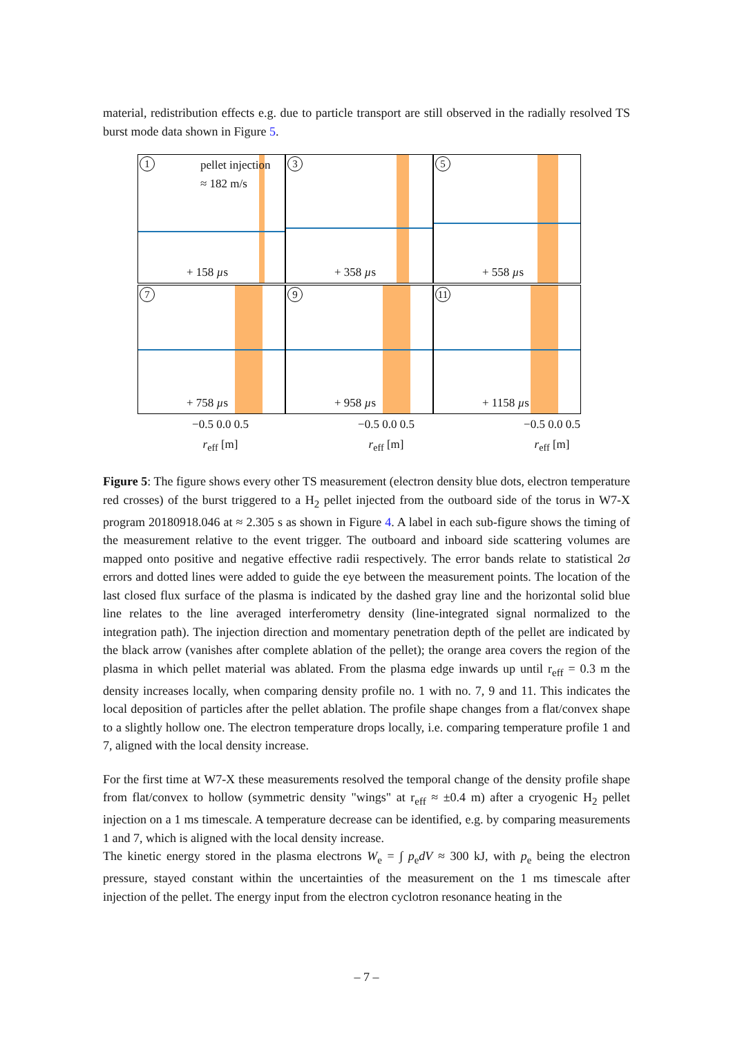material, redistribution effects e.g. due to particle transport are still observed in the radially resolved TS burst mode data shown in Figure 5.
1 pellet injection
≈ 182 m/s
+ 158 µs
3
+ 358 µs
5
+ 558 µs
7
+ 758 µs
9
+ 958 µs
11
+ 1158 µs
−0.5 0.0 0.5 −0.5 0.0 0.5 −0.5 0.0 0.5
r<sub>eff</sub> [m] r<sub>eff</sub> [m] r<sub>eff</sub> [m]
Figure 5: The figure shows every other TS measurement (electron density blue dots, electron temperature red crosses) of the burst triggered to a H<sub>2</sub> pellet injected from the outboard side of the torus in W7-X program 20180918.046 at ≈ 2.305 s as shown in Figure 4. A label in each sub-figure shows the timing of the measurement relative to the event trigger. The outboard and inboard side scattering volumes are mapped onto positive and negative effective radii respectively. The error bands relate to statistical 2σ errors and dotted lines were added to guide the eye between the measurement points. The location of the last closed flux surface of the plasma is indicated by the dashed gray line and the horizontal solid blue line relates to the line averaged interferometry density (line-integrated signal normalized to the integration path). The injection direction and momentary penetration depth of the pellet are indicated by the black arrow (vanishes after complete ablation of the pellet); the orange area covers the region of the plasma in which pellet material was ablated. From the plasma edge inwards up until r<sub>eff</sub> = 0.3 m the density increases locally, when comparing density profile no. 1 with no. 7, 9 and 11. This indicates the local deposition of particles after the pellet ablation. The profile shape changes from a flat/convex shape to a slightly hollow one. The electron temperature drops locally, i.e. comparing temperature profile 1 and 7, aligned with the local density increase.
For the first time at W7-X these measurements resolved the temporal change of the density profile shape from flat/convex to hollow (symmetric density "wings" at r<sub>eff</sub> ≈ ±0.4 m) after a cryogenic H<sub>2</sub> pellet injection on a 1 ms timescale. A temperature decrease can be identified, e.g. by comparing measurements 1 and 7, which is aligned with the local density increase.
The kinetic energy stored in the plasma electrons W<sub>e</sub> = ∫ p<sub>e</sub>dV ≈ 300 kJ, with p<sub>e</sub> being the electron pressure, stayed constant within the uncertainties of the measurement on the 1 ms timescale after injection of the pellet. The energy input from the electron cyclotron resonance heating in the
– 7 –